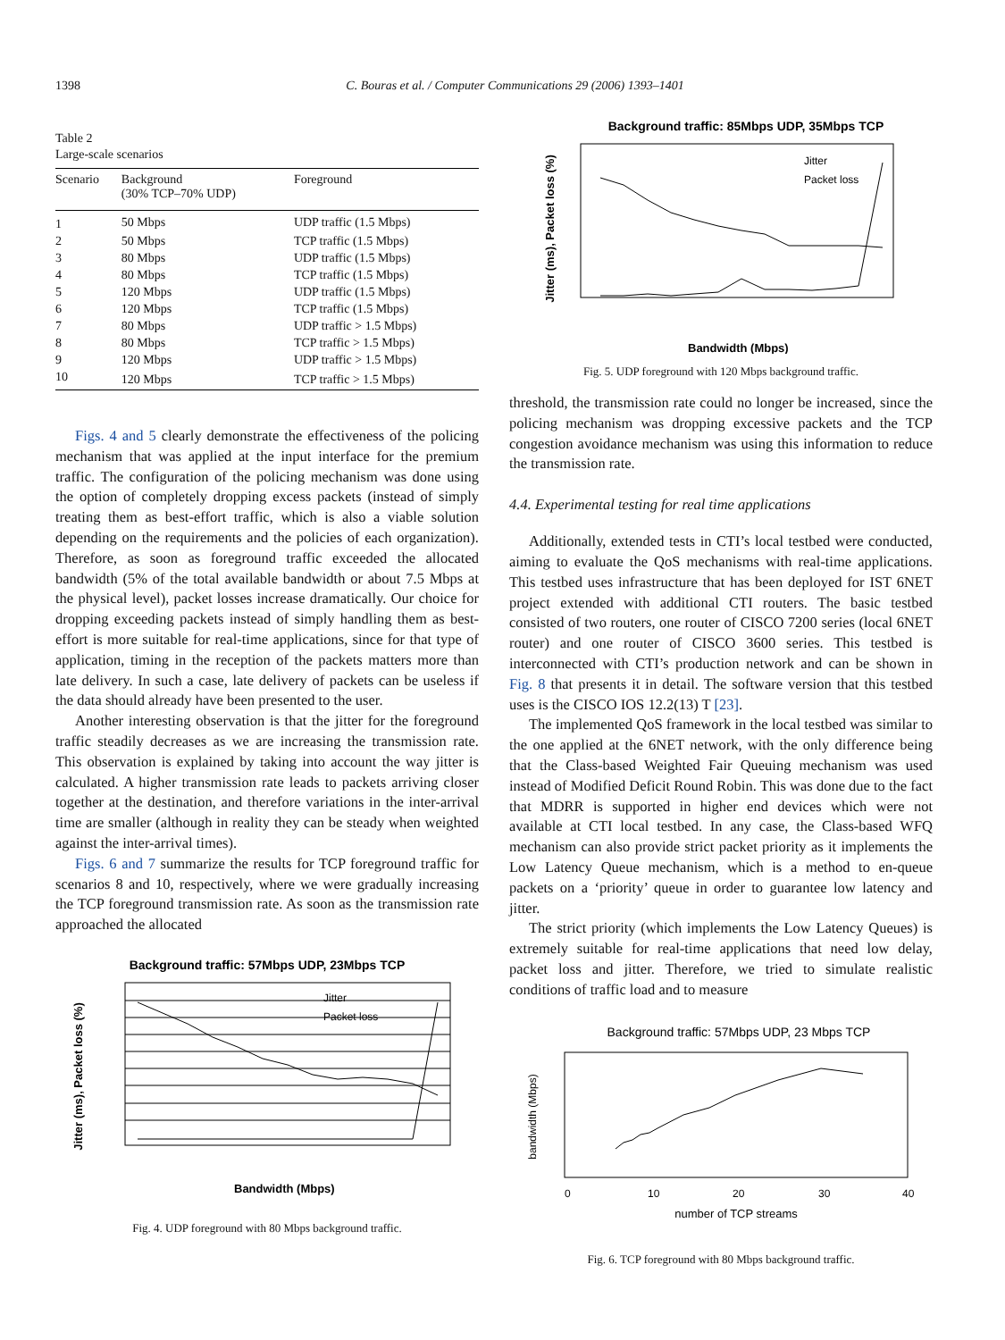1398 C. Bouras et al. / Computer Communications 29 (2006) 1393–1401
Table 2
Large-scale scenarios
| Scenario | Background (30% TCP–70% UDP) | Foreground |
| --- | --- | --- |
| 1 | 50 Mbps | UDP traffic (1.5 Mbps) |
| 2 | 50 Mbps | TCP traffic (1.5 Mbps) |
| 3 | 80 Mbps | UDP traffic (1.5 Mbps) |
| 4 | 80 Mbps | TCP traffic (1.5 Mbps) |
| 5 | 120 Mbps | UDP traffic (1.5 Mbps) |
| 6 | 120 Mbps | TCP traffic (1.5 Mbps) |
| 7 | 80 Mbps | UDP traffic > 1.5 Mbps) |
| 8 | 80 Mbps | TCP traffic > 1.5 Mbps) |
| 9 | 120 Mbps | UDP traffic > 1.5 Mbps) |
| 10 | 120 Mbps | TCP traffic > 1.5 Mbps) |
Figs. 4 and 5 clearly demonstrate the effectiveness of the policing mechanism that was applied at the input interface for the premium traffic. The configuration of the policing mechanism was done using the option of completely dropping excess packets (instead of simply treating them as best-effort traffic, which is also a viable solution depending on the requirements and the policies of each organization). Therefore, as soon as foreground traffic exceeded the allocated bandwidth (5% of the total available bandwidth or about 7.5 Mbps at the physical level), packet losses increase dramatically. Our choice for dropping exceeding packets instead of simply handling them as best-effort is more suitable for real-time applications, since for that type of application, timing in the reception of the packets matters more than late delivery. In such a case, late delivery of packets can be useless if the data should already have been presented to the user.
Another interesting observation is that the jitter for the foreground traffic steadily decreases as we are increasing the transmission rate. This observation is explained by taking into account the way jitter is calculated. A higher transmission rate leads to packets arriving closer together at the destination, and therefore variations in the inter-arrival time are smaller (although in reality they can be steady when weighted against the inter-arrival times).
Figs. 6 and 7 summarize the results for TCP foreground traffic for scenarios 8 and 10, respectively, where we were gradually increasing the TCP foreground transmission rate. As soon as the transmission rate approached the allocated
Background traffic: 57Mbps UDP, 23Mbps TCP
Jitter (ms), Packet loss (%)
Bandwidth (Mbps)
Jitter
Packet loss
Fig. 4. UDP foreground with 80 Mbps background traffic.
Background traffic: 85Mbps UDP, 35Mbps TCP
Jitter (ms), Packet loss (%)
Bandwidth (Mbps)
Jitter
Packet loss
Fig. 5. UDP foreground with 120 Mbps background traffic.
threshold, the transmission rate could no longer be increased, since the policing mechanism was dropping excessive packets and the TCP congestion avoidance mechanism was using this information to reduce the transmission rate.
4.4. Experimental testing for real time applications
Additionally, extended tests in CTI’s local testbed were conducted, aiming to evaluate the QoS mechanisms with real-time applications. This testbed uses infrastructure that has been deployed for IST 6NET project extended with additional CTI routers. The basic testbed consisted of two routers, one router of CISCO 7200 series (local 6NET router) and one router of CISCO 3600 series. This testbed is interconnected with CTI’s production network and can be shown in Fig. 8 that presents it in detail. The software version that this testbed uses is the CISCO IOS 12.2(13) T [23].
The implemented QoS framework in the local testbed was similar to the one applied at the 6NET network, with the only difference being that the Class-based Weighted Fair Queuing mechanism was used instead of Modified Deficit Round Robin. This was done due to the fact that MDRR is supported in higher end devices which were not available at CTI local testbed. In any case, the Class-based WFQ mechanism can also provide strict packet priority as it implements the Low Latency Queue mechanism, which is a method to en-queue packets on a ‘priority’ queue in order to guarantee low latency and jitter.
The strict priority (which implements the Low Latency Queues) is extremely suitable for real-time applications that need low delay, packet loss and jitter. Therefore, we tried to simulate realistic conditions of traffic load and to measure
Background traffic: 57Mbps UDP, 23 Mbps TCP
bandwidth (Mbps)
0
10
20
30
40
number of TCP streams
Fig. 6. TCP foreground with 80 Mbps background traffic.